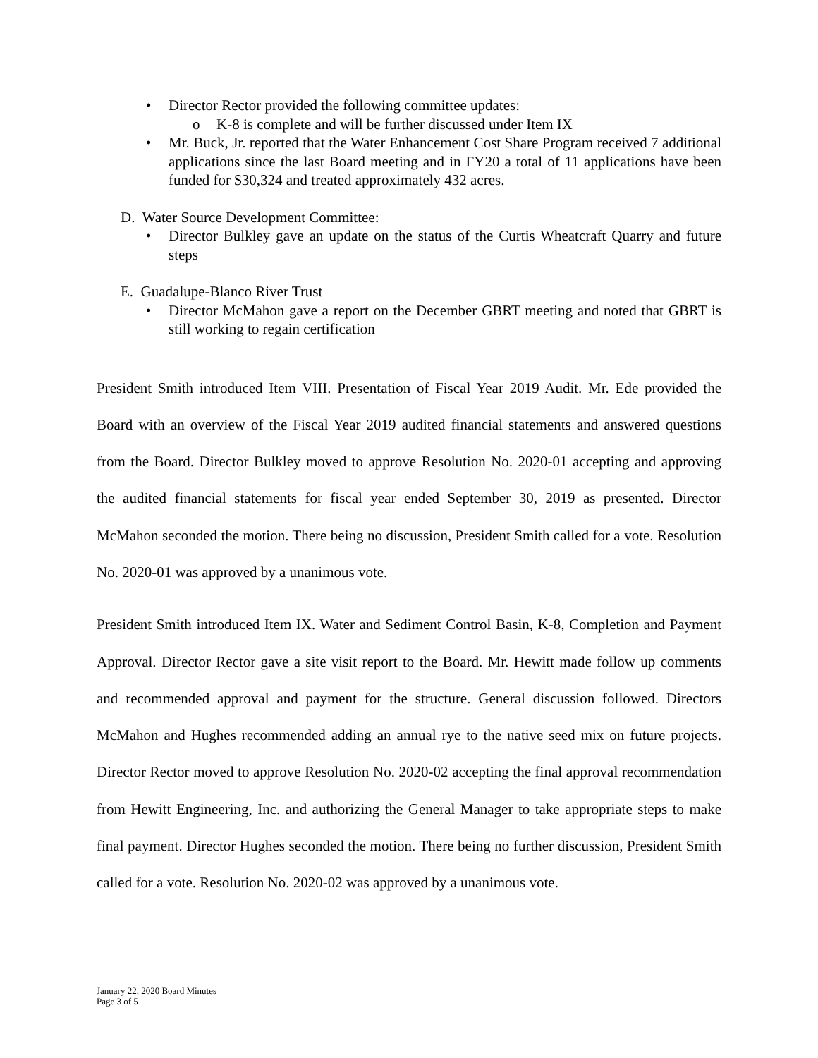• Director Rector provided the following committee updates:
o K-8 is complete and will be further discussed under Item IX
• Mr. Buck, Jr. reported that the Water Enhancement Cost Share Program received 7 additional applications since the last Board meeting and in FY20 a total of 11 applications have been funded for $30,324 and treated approximately 432 acres.
D. Water Source Development Committee:
• Director Bulkley gave an update on the status of the Curtis Wheatcraft Quarry and future steps
E. Guadalupe-Blanco River Trust
• Director McMahon gave a report on the December GBRT meeting and noted that GBRT is still working to regain certification
President Smith introduced Item VIII. Presentation of Fiscal Year 2019 Audit. Mr. Ede provided the Board with an overview of the Fiscal Year 2019 audited financial statements and answered questions from the Board. Director Bulkley moved to approve Resolution No. 2020-01 accepting and approving the audited financial statements for fiscal year ended September 30, 2019 as presented. Director McMahon seconded the motion. There being no discussion, President Smith called for a vote. Resolution No. 2020-01 was approved by a unanimous vote.
President Smith introduced Item IX. Water and Sediment Control Basin, K-8, Completion and Payment Approval. Director Rector gave a site visit report to the Board. Mr. Hewitt made follow up comments and recommended approval and payment for the structure. General discussion followed. Directors McMahon and Hughes recommended adding an annual rye to the native seed mix on future projects. Director Rector moved to approve Resolution No. 2020-02 accepting the final approval recommendation from Hewitt Engineering, Inc. and authorizing the General Manager to take appropriate steps to make final payment. Director Hughes seconded the motion. There being no further discussion, President Smith called for a vote. Resolution No. 2020-02 was approved by a unanimous vote.
January 22, 2020 Board Minutes
Page 3 of 5